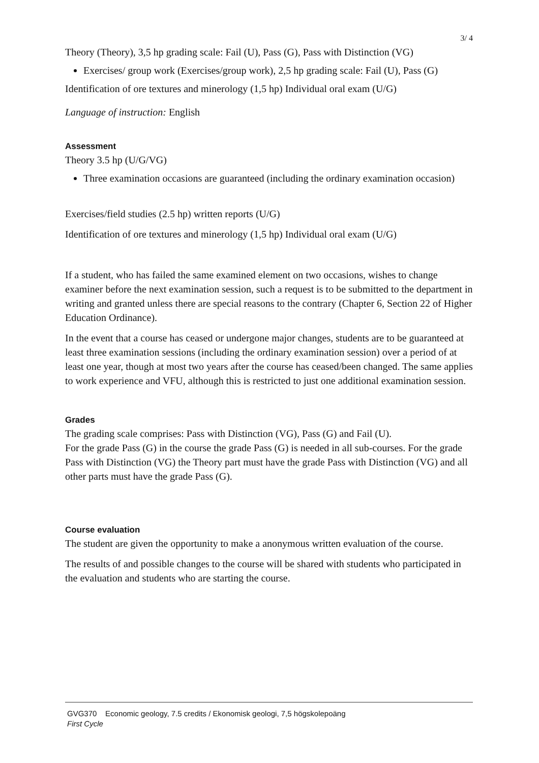3/ 4
Theory (Theory), 3,5 hp grading scale: Fail (U), Pass (G), Pass with Distinction (VG)
Exercises/ group work (Exercises/group work), 2,5 hp grading scale: Fail (U), Pass (G)
Identification of ore textures and minerology (1,5 hp) Individual oral exam (U/G)
Language of instruction: English
Assessment
Theory 3.5 hp (U/G/VG)
Three examination occasions are guaranteed (including the ordinary examination occasion)
Exercises/field studies (2.5 hp) written reports (U/G)
Identification of ore textures and minerology (1,5 hp) Individual oral exam (U/G)
If a student, who has failed the same examined element on two occasions, wishes to change examiner before the next examination session, such a request is to be submitted to the department in writing and granted unless there are special reasons to the contrary (Chapter 6, Section 22 of Higher Education Ordinance).
In the event that a course has ceased or undergone major changes, students are to be guaranteed at least three examination sessions (including the ordinary examination session) over a period of at least one year, though at most two years after the course has ceased/been changed. The same applies to work experience and VFU, although this is restricted to just one additional examination session.
Grades
The grading scale comprises: Pass with Distinction (VG), Pass (G) and Fail (U).
For the grade Pass (G) in the course the grade Pass (G) is needed in all sub-courses. For the grade Pass with Distinction (VG) the Theory part must have the grade Pass with Distinction (VG) and all other parts must have the grade Pass (G).
Course evaluation
The student are given the opportunity to make a anonymous written evaluation of the course.
The results of and possible changes to the course will be shared with students who participated in the evaluation and students who are starting the course.
GVG370 Economic geology, 7.5 credits / Ekonomisk geologi, 7,5 högskolepoäng
First Cycle